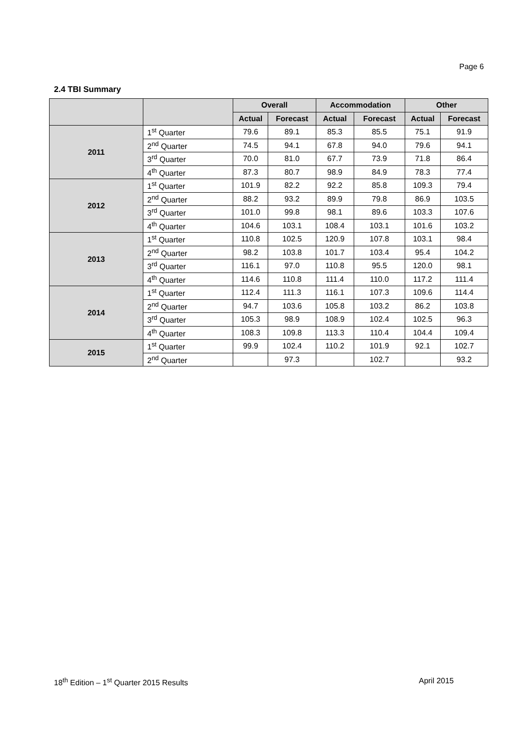Page 6
2.4 TBI Summary
| | | Overall | | Accommodation | | Other | |
| --- | --- | --- | --- | --- | --- | --- | --- |
| | | Actual | Forecast | Actual | Forecast | Actual | Forecast |
| 2011 | 1<sup>st</sup> Quarter | 79.6 | 89.1 | 85.3 | 85.5 | 75.1 | 91.9 |
| | 2<sup>nd</sup> Quarter | 74.5 | 94.1 | 67.8 | 94.0 | 79.6 | 94.1 |
| | 3<sup>rd</sup> Quarter | 70.0 | 81.0 | 67.7 | 73.9 | 71.8 | 86.4 |
| | 4<sup>th</sup> Quarter | 87.3 | 80.7 | 98.9 | 84.9 | 78.3 | 77.4 |
| 2012 | 1<sup>st</sup> Quarter | 101.9 | 82.2 | 92.2 | 85.8 | 109.3 | 79.4 |
| | 2<sup>nd</sup> Quarter | 88.2 | 93.2 | 89.9 | 79.8 | 86.9 | 103.5 |
| | 3<sup>rd</sup> Quarter | 101.0 | 99.8 | 98.1 | 89.6 | 103.3 | 107.6 |
| | 4<sup>th</sup> Quarter | 104.6 | 103.1 | 108.4 | 103.1 | 101.6 | 103.2 |
| 2013 | 1<sup>st</sup> Quarter | 110.8 | 102.5 | 120.9 | 107.8 | 103.1 | 98.4 |
| | 2<sup>nd</sup> Quarter | 98.2 | 103.8 | 101.7 | 103.4 | 95.4 | 104.2 |
| | 3<sup>rd</sup> Quarter | 116.1 | 97.0 | 110.8 | 95.5 | 120.0 | 98.1 |
| | 4<sup>th</sup> Quarter | 114.6 | 110.8 | 111.4 | 110.0 | 117.2 | 111.4 |
| 2014 | 1<sup>st</sup> Quarter | 112.4 | 111.3 | 116.1 | 107.3 | 109.6 | 114.4 |
| | 2<sup>nd</sup> Quarter | 94.7 | 103.6 | 105.8 | 103.2 | 86.2 | 103.8 |
| | 3<sup>rd</sup> Quarter | 105.3 | 98.9 | 108.9 | 102.4 | 102.5 | 96.3 |
| | 4<sup>th</sup> Quarter | 108.3 | 109.8 | 113.3 | 110.4 | 104.4 | 109.4 |
| 2015 | 1<sup>st</sup> Quarter | 99.9 | 102.4 | 110.2 | 101.9 | 92.1 | 102.7 |
| | 2<sup>nd</sup> Quarter | | 97.3 | | 102.7 | | 93.2 |
18<sup>th</sup> Edition – 1<sup>st</sup> Quarter 2015 Results April 2015